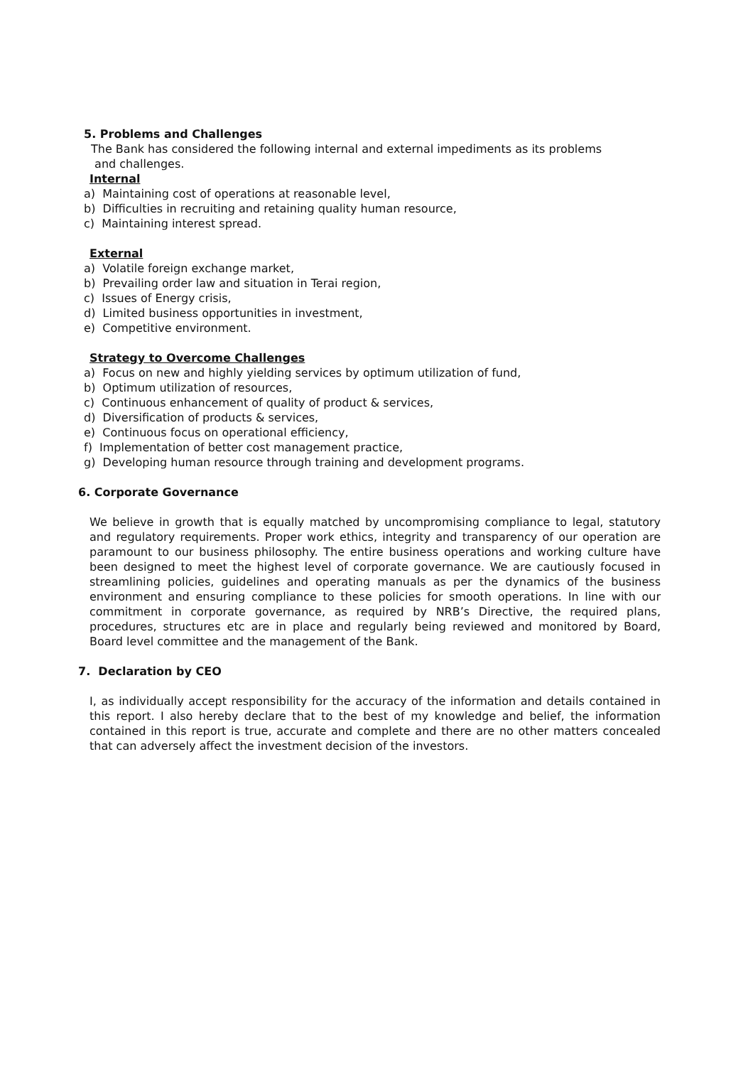5. Problems and Challenges
The Bank has considered the following internal and external impediments as its problems
and challenges.
Internal
a) Maintaining cost of operations at reasonable level,
b) Difficulties in recruiting and retaining quality human resource,
c) Maintaining interest spread.
External
a) Volatile foreign exchange market,
b) Prevailing order law and situation in Terai region,
c) Issues of Energy crisis,
d) Limited business opportunities in investment,
e) Competitive environment.
Strategy to Overcome Challenges
a) Focus on new and highly yielding services by optimum utilization of fund,
b) Optimum utilization of resources,
c) Continuous enhancement of quality of product & services,
d) Diversification of products & services,
e) Continuous focus on operational efficiency,
f) Implementation of better cost management practice,
g) Developing human resource through training and development programs.
6. Corporate Governance
We believe in growth that is equally matched by uncompromising compliance to legal, statutory and regulatory requirements. Proper work ethics, integrity and transparency of our operation are paramount to our business philosophy. The entire business operations and working culture have been designed to meet the highest level of corporate governance. We are cautiously focused in streamlining policies, guidelines and operating manuals as per the dynamics of the business environment and ensuring compliance to these policies for smooth operations. In line with our commitment in corporate governance, as required by NRB’s Directive, the required plans, procedures, structures etc are in place and regularly being reviewed and monitored by Board, Board level committee and the management of the Bank.
7. Declaration by CEO
I, as individually accept responsibility for the accuracy of the information and details contained in this report. I also hereby declare that to the best of my knowledge and belief, the information contained in this report is true, accurate and complete and there are no other matters concealed that can adversely affect the investment decision of the investors.